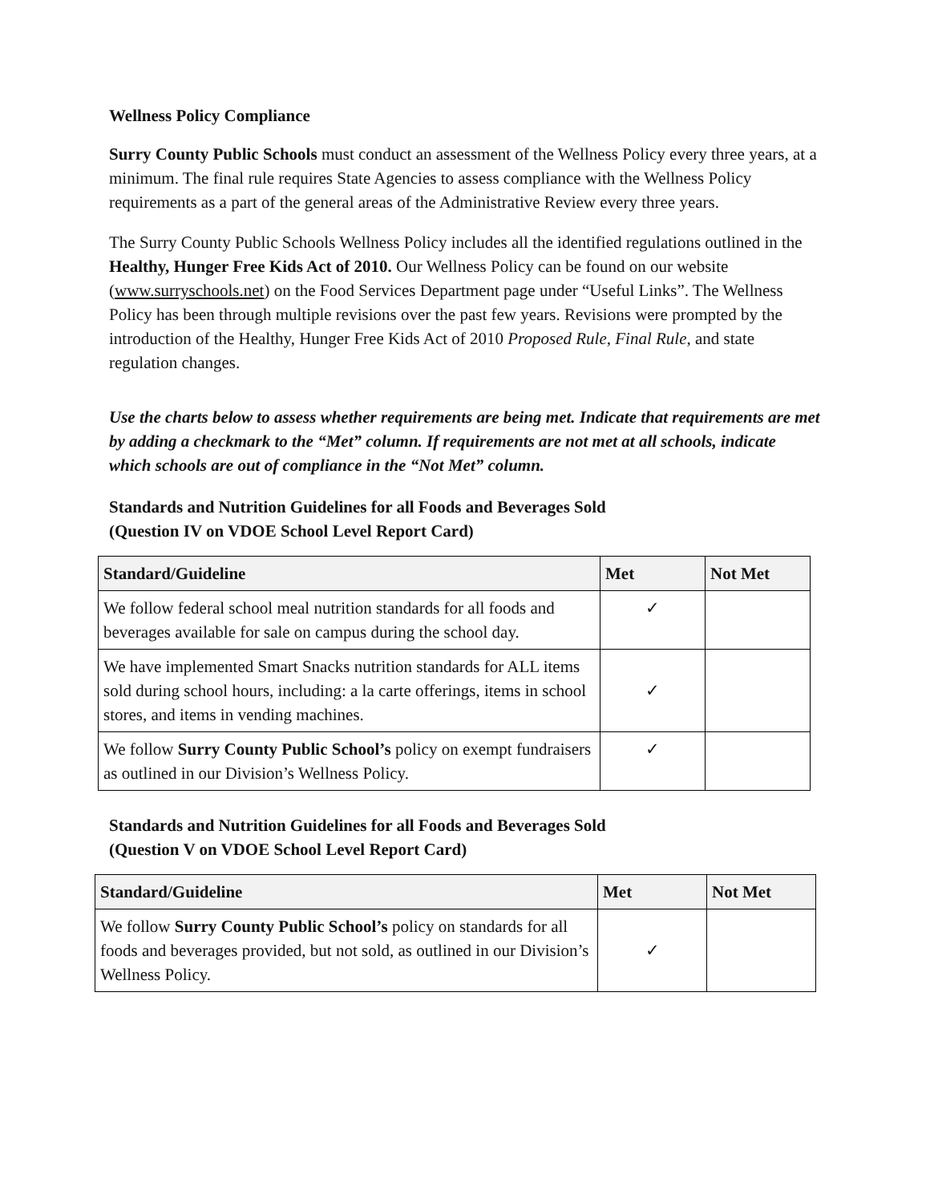Wellness Policy Compliance
Surry County Public Schools must conduct an assessment of the Wellness Policy every three years, at a minimum. The final rule requires State Agencies to assess compliance with the Wellness Policy requirements as a part of the general areas of the Administrative Review every three years.
The Surry County Public Schools Wellness Policy includes all the identified regulations outlined in the Healthy, Hunger Free Kids Act of 2010. Our Wellness Policy can be found on our website (www.surryschools.net) on the Food Services Department page under “Useful Links”. The Wellness Policy has been through multiple revisions over the past few years. Revisions were prompted by the introduction of the Healthy, Hunger Free Kids Act of 2010 Proposed Rule, Final Rule, and state regulation changes.
Use the charts below to assess whether requirements are being met. Indicate that requirements are met by adding a checkmark to the “Met” column. If requirements are not met at all schools, indicate which schools are out of compliance in the “Not Met” column.
Standards and Nutrition Guidelines for all Foods and Beverages Sold
(Question IV on VDOE School Level Report Card)
| Standard/Guideline | Met | Not Met |
| --- | --- | --- |
| We follow federal school meal nutrition standards for all foods and beverages available for sale on campus during the school day. | ✓ | |
| We have implemented Smart Snacks nutrition standards for ALL items sold during school hours, including: a la carte offerings, items in school stores, and items in vending machines. | ✓ | |
| We follow Surry County Public School’s policy on exempt fundraisers as outlined in our Division’s Wellness Policy. | ✓ | |
Standards and Nutrition Guidelines for all Foods and Beverages Sold
(Question V on VDOE School Level Report Card)
| Standard/Guideline | Met | Not Met |
| --- | --- | --- |
| We follow Surry County Public School’s policy on standards for all foods and beverages provided, but not sold, as outlined in our Division’s Wellness Policy. | ✓ | |